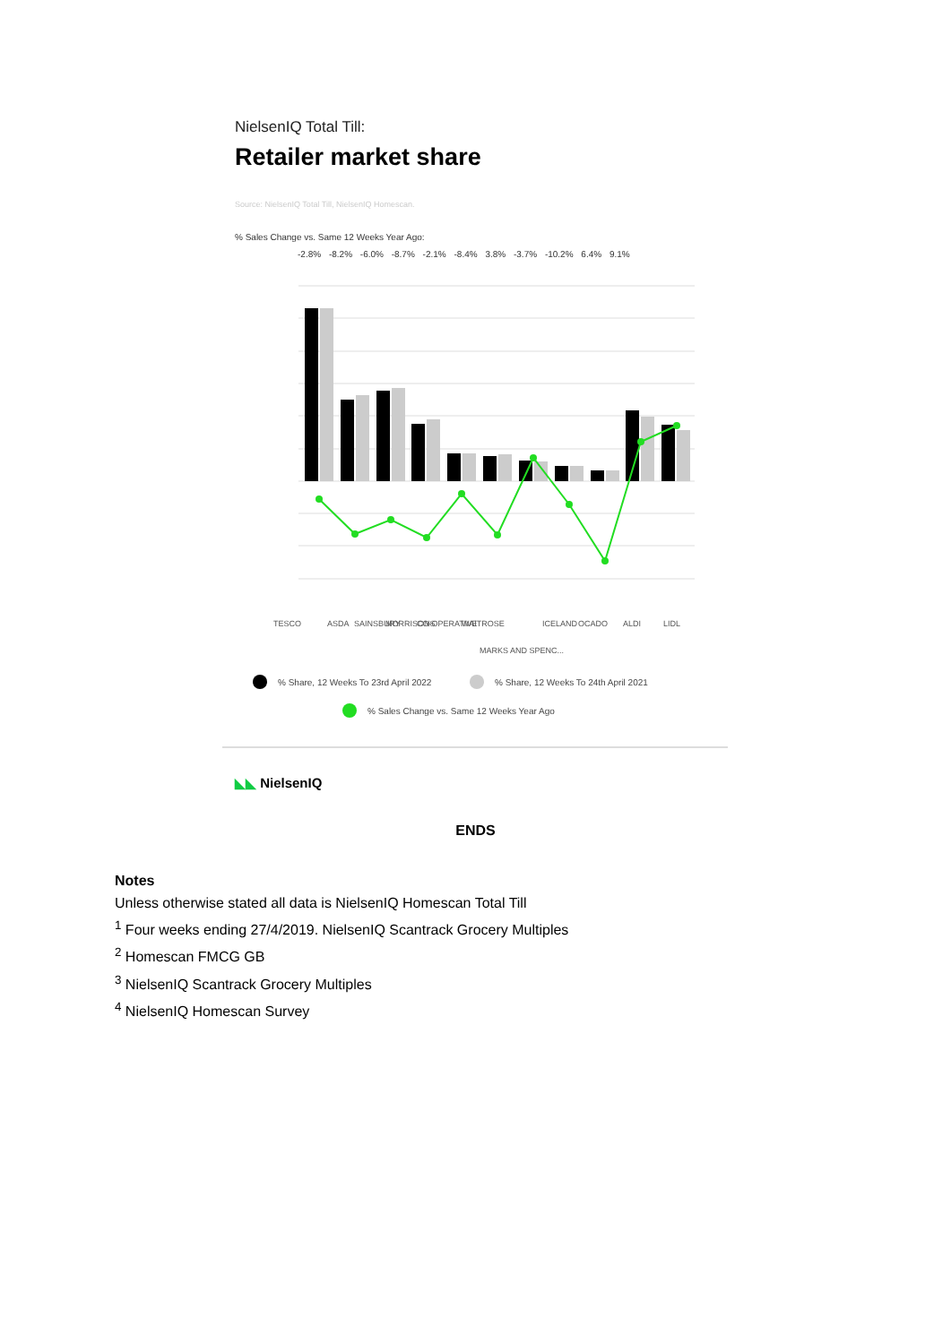NielsenIQ Total Till:
Retailer market share
Source: NielsenIQ Total Till, NielsenIQ Homescan.
% Sales Change vs. Same 12 Weeks Year Ago:
-2.8% -8.2% -6.0% -8.7% -2.1% -8.4% 3.8% -3.7% -10.2% 6.4% 9.1%
TESCO
ASDA
SAINSBURY
MORRISONS
CO-OPERATIVE
WAITROSE
MARKS AND SPENC...
ICELAND
OCADO
ALDI
LIDL
% Share, 12 Weeks To 23rd April 2022
% Share, 12 Weeks To 24th April 2021
% Sales Change vs. Same 12 Weeks Year Ago
◣◣ NielsenIQ
ENDS
Notes
Unless otherwise stated all data is NielsenIQ Homescan Total Till
<sup>1</sup> Four weeks ending 27/4/2019. NielsenIQ Scantrack Grocery Multiples
<sup>2</sup> Homescan FMCG GB
<sup>3</sup> NielsenIQ Scantrack Grocery Multiples
<sup>4</sup> NielsenIQ Homescan Survey